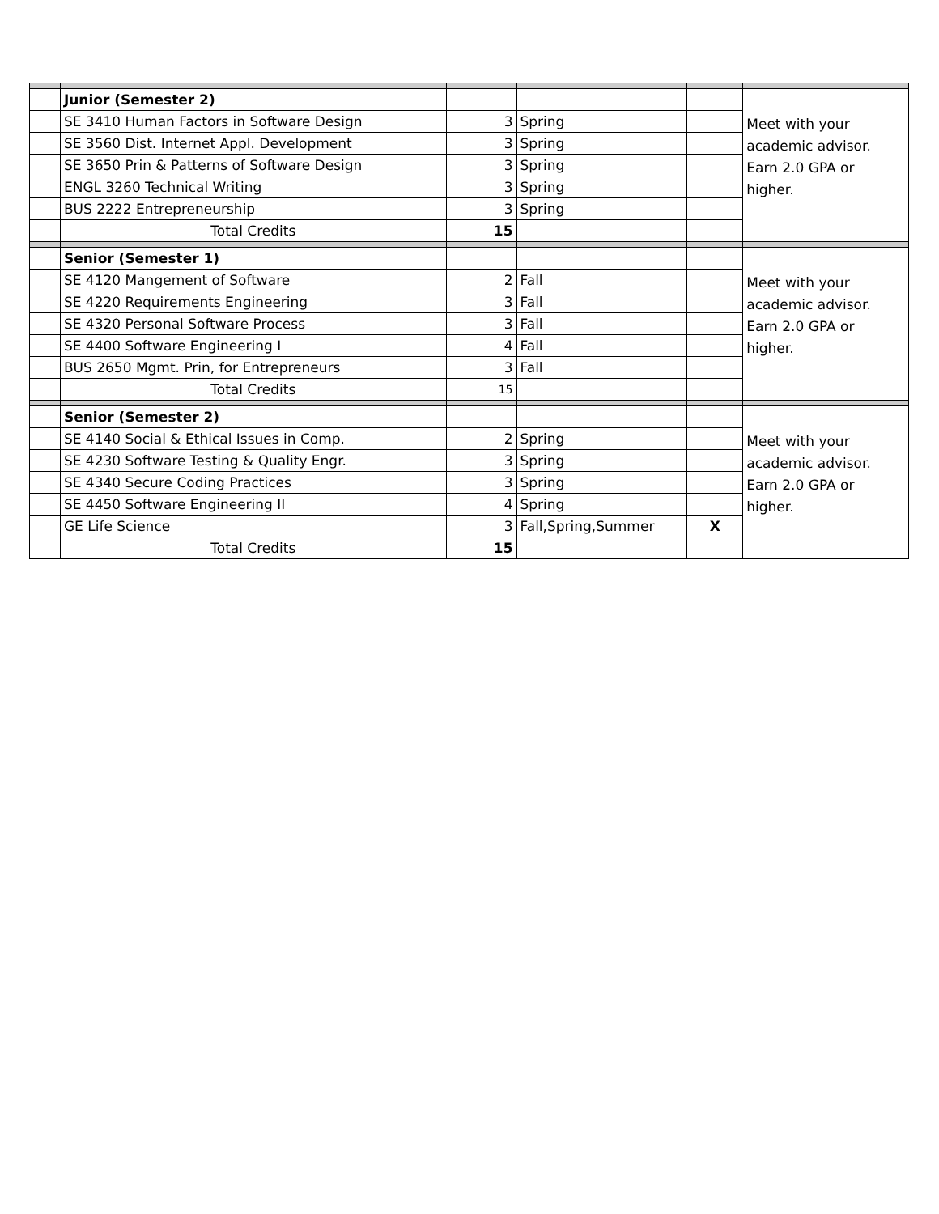| | Junior (Semester 2) | | | | Meet with your academic advisor. Earn 2.0 GPA or higher. |
| | SE 3410 Human Factors in Software Design | 3 | Spring | | |
| | SE 3560 Dist. Internet Appl. Development | 3 | Spring | | |
| | SE 3650 Prin & Patterns of Software Design | 3 | Spring | | |
| | ENGL 3260 Technical Writing | 3 | Spring | | |
| | BUS 2222 Entrepreneurship | 3 | Spring | | |
| | Total Credits | 15 | | | |
| | Senior (Semester 1) | | | | Meet with your academic advisor. Earn 2.0 GPA or higher. |
| | SE 4120 Mangement of Software | 2 | Fall | | |
| | SE 4220 Requirements Engineering | 3 | Fall | | |
| | SE 4320 Personal Software Process | 3 | Fall | | |
| | SE 4400 Software Engineering I | 4 | Fall | | |
| | BUS 2650 Mgmt. Prin, for Entrepreneurs | 3 | Fall | | |
| | Total Credits | 15 | | | |
| | Senior (Semester 2) | | | | Meet with your academic advisor. Earn 2.0 GPA or higher. |
| | SE 4140 Social & Ethical Issues in Comp. | 2 | Spring | | |
| | SE 4230 Software Testing & Quality Engr. | 3 | Spring | | |
| | SE 4340 Secure Coding Practices | 3 | Spring | | |
| | SE 4450 Software Engineering II | 4 | Spring | | |
| | GE Life Science | 3 | Fall,Spring,Summer | X | |
| | Total Credits | 15 | | | |